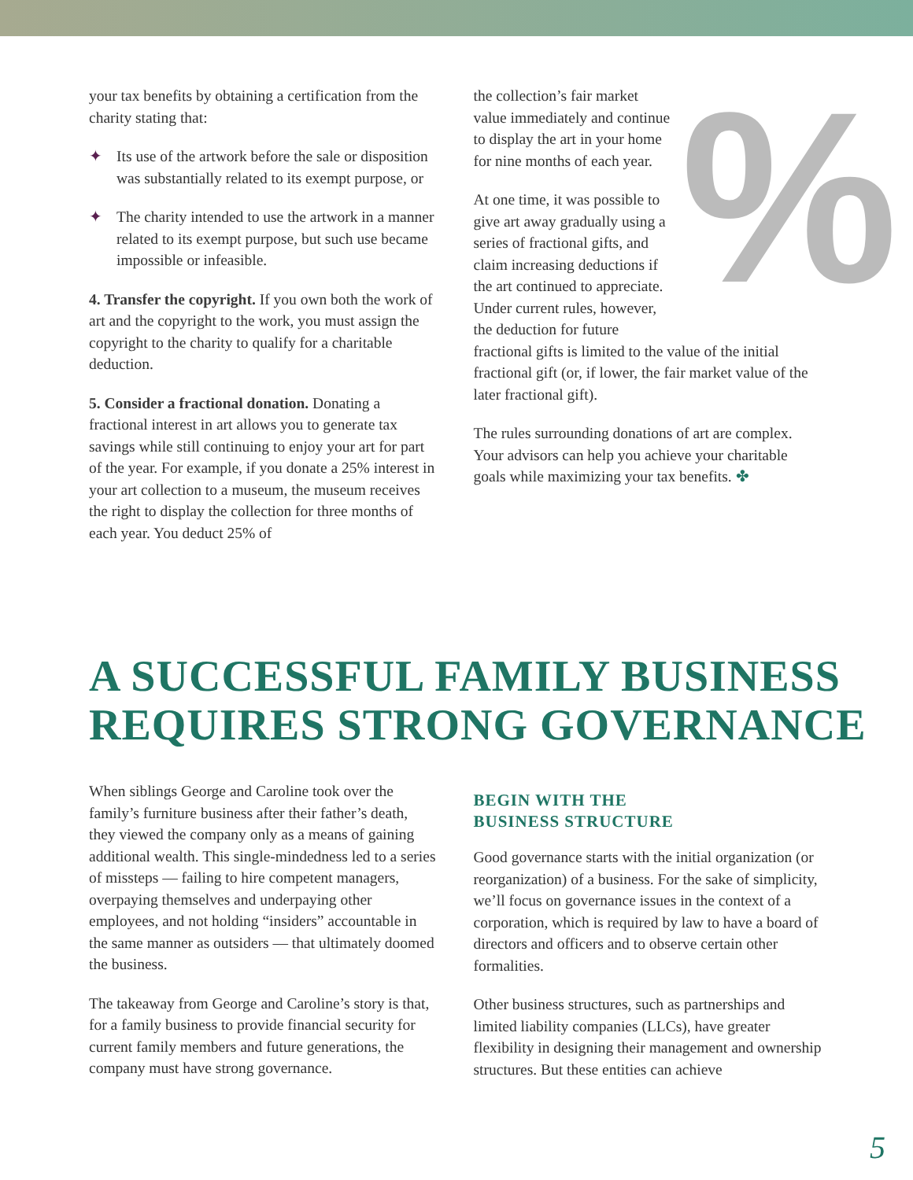your tax benefits by obtaining a certification from the charity stating that:
✦ Its use of the artwork before the sale or disposition was substantially related to its exempt purpose, or
✦ The charity intended to use the artwork in a manner related to its exempt purpose, but such use became impossible or infeasible.
4. Transfer the copyright. If you own both the work of art and the copyright to the work, you must assign the copyright to the charity to qualify for a charitable deduction.
5. Consider a fractional donation. Donating a fractional interest in art allows you to generate tax savings while still continuing to enjoy your art for part of the year. For example, if you donate a 25% interest in your art collection to a museum, the museum receives the right to display the collection for three months of each year. You deduct 25% of
%
the collection’s fair market value immediately and continue to display the art in your home for nine months of each year.
At one time, it was possible to give art away gradually using a series of fractional gifts, and claim increasing deductions if the art continued to appreciate. Under current rules, however, the deduction for future fractional gifts is limited to the value of the initial fractional gift (or, if lower, the fair market value of the later fractional gift).
The rules surrounding donations of art are complex. Your advisors can help you achieve your charitable goals while maximizing your tax benefits. ✤
A SUCCESSFUL FAMILY BUSINESS
REQUIRES STRONG GOVERNANCE
When siblings George and Caroline took over the family’s furniture business after their father’s death, they viewed the company only as a means of gaining additional wealth. This single-mindedness led to a series of missteps — failing to hire competent managers, overpaying themselves and underpaying other employees, and not holding “insiders” accountable in the same manner as outsiders — that ultimately doomed the business.
The takeaway from George and Caroline’s story is that, for a family business to provide financial security for current family members and future generations, the company must have strong governance.
BEGIN WITH THE
BUSINESS STRUCTURE
Good governance starts with the initial organization (or reorganization) of a business. For the sake of simplicity, we’ll focus on governance issues in the context of a corporation, which is required by law to have a board of directors and officers and to observe certain other formalities.
Other business structures, such as partnerships and limited liability companies (LLCs), have greater flexibility in designing their management and ownership structures. But these entities can achieve
5